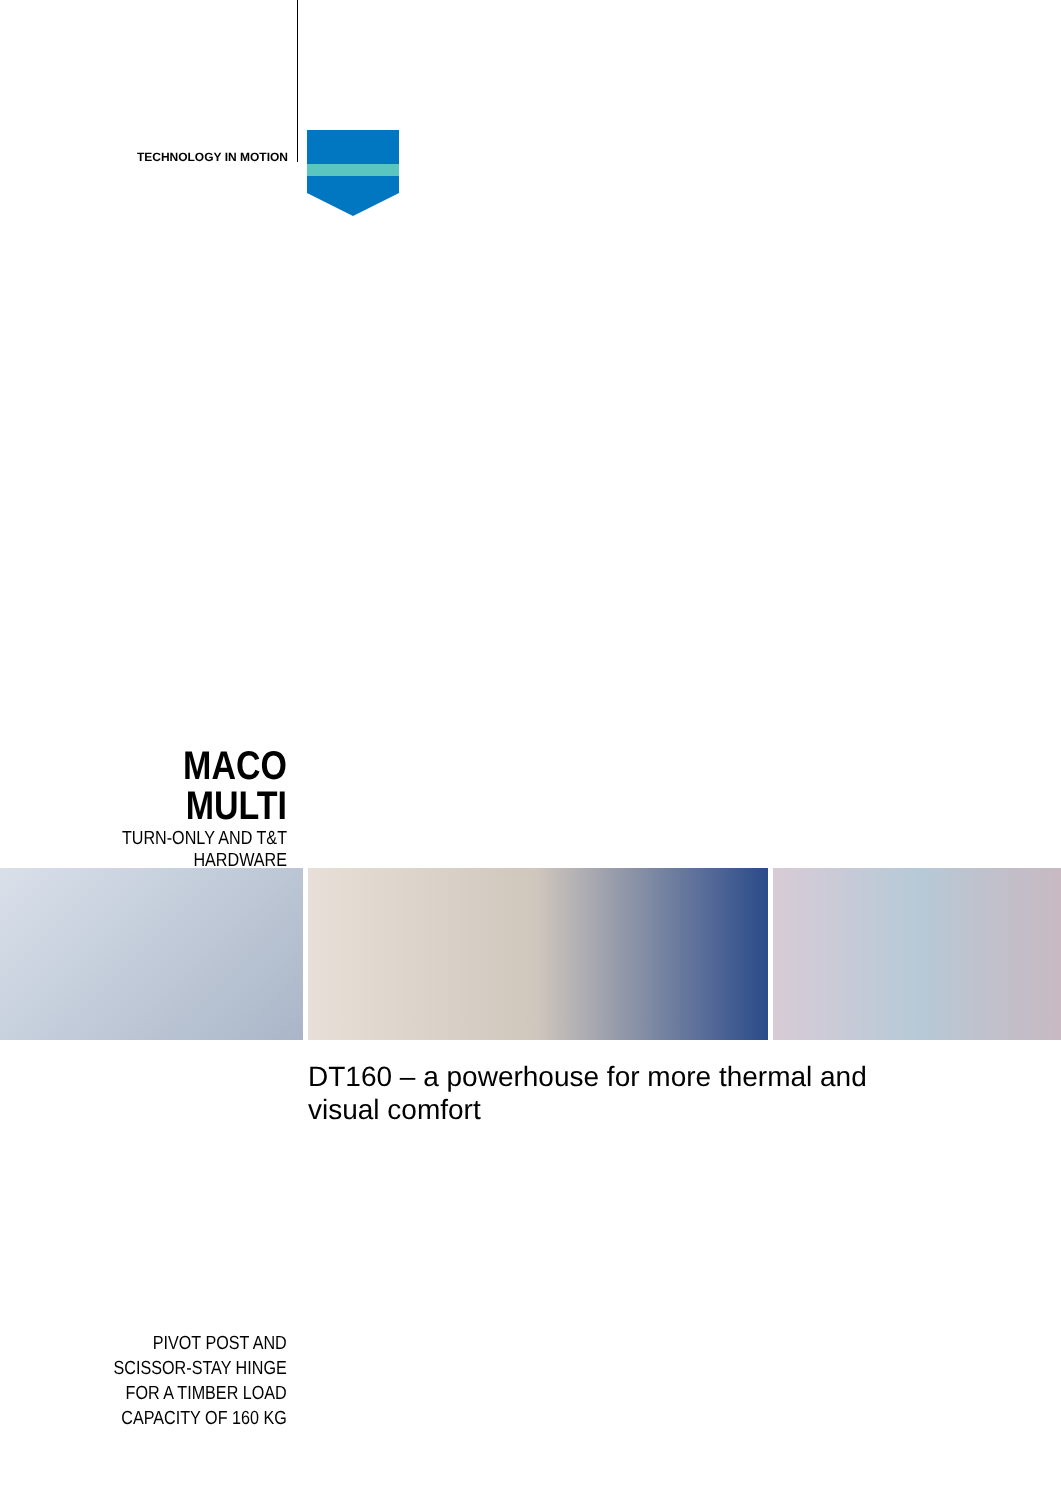TECHNOLOGY IN MOTION
MACO
MULTI
TURN-ONLY AND T&T HARDWARE
DT160 – a powerhouse for more thermal and visual comfort
PIVOT POST AND
SCISSOR-STAY HINGE
FOR A TIMBER LOAD
CAPACITY OF 160 KG